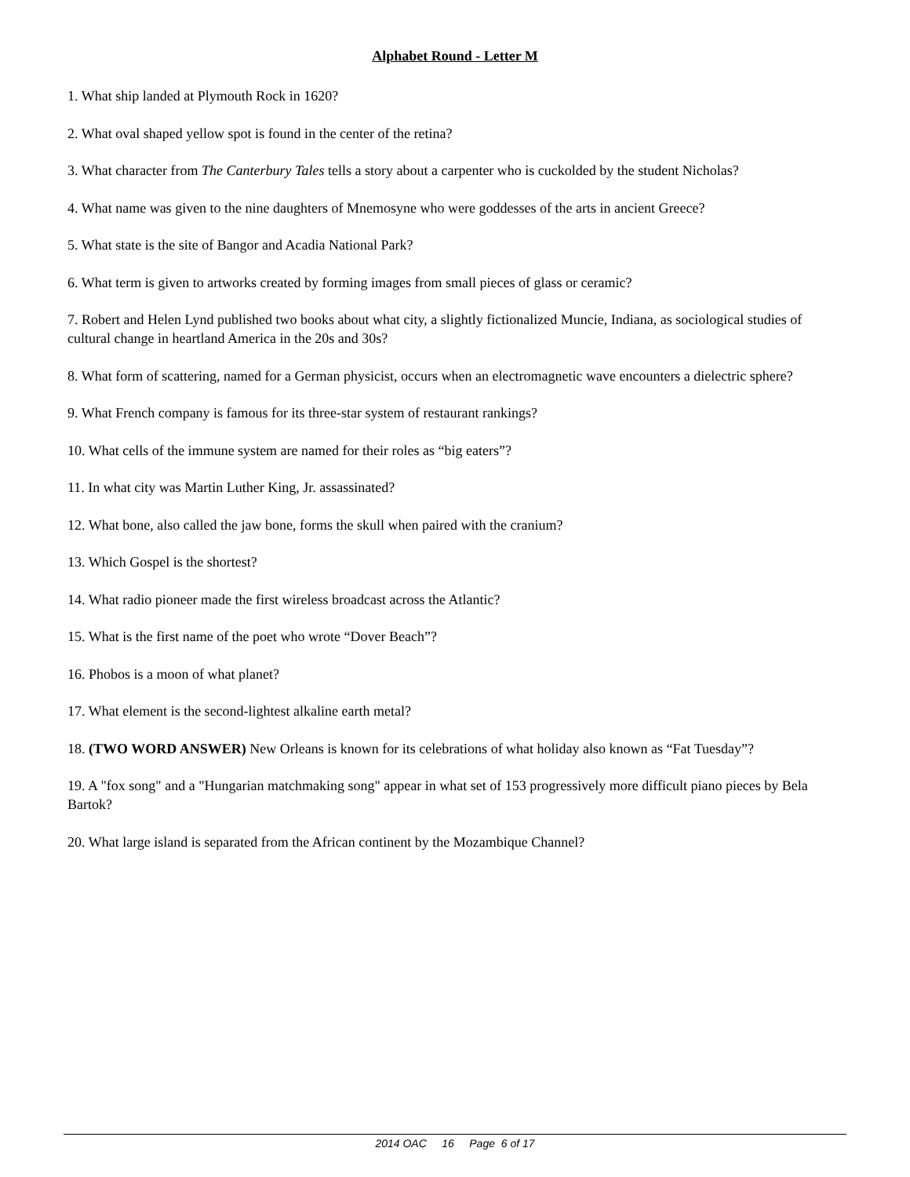Alphabet Round - Letter M
1. What ship landed at Plymouth Rock in 1620?
2. What oval shaped yellow spot is found in the center of the retina?
3. What character from The Canterbury Tales tells a story about a carpenter who is cuckolded by the student Nicholas?
4. What name was given to the nine daughters of Mnemosyne who were goddesses of the arts in ancient Greece?
5. What state is the site of Bangor and Acadia National Park?
6. What term is given to artworks created by forming images from small pieces of glass or ceramic?
7. Robert and Helen Lynd published two books about what city, a slightly fictionalized Muncie, Indiana, as sociological studies of cultural change in heartland America in the 20s and 30s?
8. What form of scattering, named for a German physicist, occurs when an electromagnetic wave encounters a dielectric sphere?
9. What French company is famous for its three-star system of restaurant rankings?
10. What cells of the immune system are named for their roles as “big eaters”?
11. In what city was Martin Luther King, Jr. assassinated?
12. What bone, also called the jaw bone, forms the skull when paired with the cranium?
13. Which Gospel is the shortest?
14. What radio pioneer made the first wireless broadcast across the Atlantic?
15. What is the first name of the poet who wrote “Dover Beach”?
16. Phobos is a moon of what planet?
17. What element is the second-lightest alkaline earth metal?
18. (TWO WORD ANSWER) New Orleans is known for its celebrations of what holiday also known as “Fat Tuesday”?
19. A "fox song" and a "Hungarian matchmaking song" appear in what set of 153 progressively more difficult piano pieces by Bela Bartok?
20. What large island is separated from the African continent by the Mozambique Channel?
2014 OAC 16 Page 6 of 17